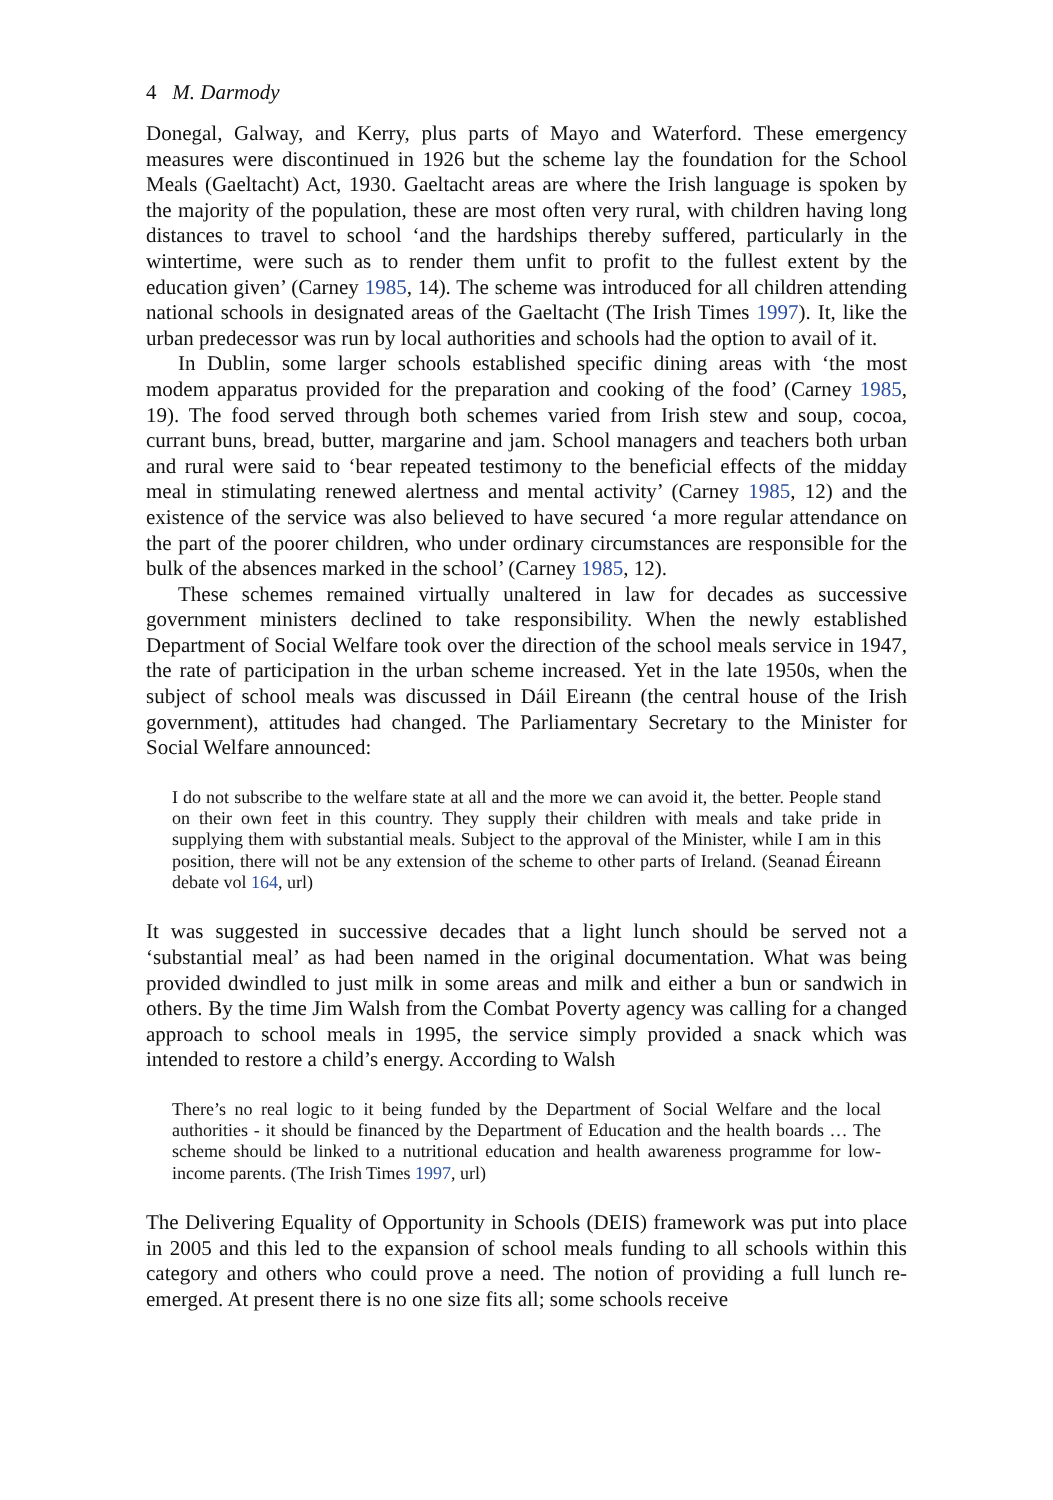4 M. Darmody
Donegal, Galway, and Kerry, plus parts of Mayo and Waterford. These emergency measures were discontinued in 1926 but the scheme lay the foundation for the School Meals (Gaeltacht) Act, 1930. Gaeltacht areas are where the Irish language is spoken by the majority of the population, these are most often very rural, with children having long distances to travel to school ‘and the hardships thereby suffered, particularly in the wintertime, were such as to render them unfit to profit to the fullest extent by the education given’ (Carney 1985, 14). The scheme was introduced for all children attending national schools in designated areas of the Gaeltacht (The Irish Times 1997). It, like the urban predecessor was run by local authorities and schools had the option to avail of it.
In Dublin, some larger schools established specific dining areas with ‘the most modem apparatus provided for the preparation and cooking of the food’ (Carney 1985, 19). The food served through both schemes varied from Irish stew and soup, cocoa, currant buns, bread, butter, margarine and jam. School managers and teachers both urban and rural were said to ‘bear repeated testimony to the beneficial effects of the midday meal in stimulating renewed alertness and mental activity’ (Carney 1985, 12) and the existence of the service was also believed to have secured ‘a more regular attendance on the part of the poorer children, who under ordinary circumstances are responsible for the bulk of the absences marked in the school’ (Carney 1985, 12).
These schemes remained virtually unaltered in law for decades as successive government ministers declined to take responsibility. When the newly established Department of Social Welfare took over the direction of the school meals service in 1947, the rate of participation in the urban scheme increased. Yet in the late 1950s, when the subject of school meals was discussed in Dáil Eireann (the central house of the Irish government), attitudes had changed. The Parliamentary Secretary to the Minister for Social Welfare announced:
I do not subscribe to the welfare state at all and the more we can avoid it, the better. People stand on their own feet in this country. They supply their children with meals and take pride in supplying them with substantial meals. Subject to the approval of the Minister, while I am in this position, there will not be any extension of the scheme to other parts of Ireland. (Seanad Éireann debate vol 164, url)
It was suggested in successive decades that a light lunch should be served not a ‘substantial meal’ as had been named in the original documentation. What was being provided dwindled to just milk in some areas and milk and either a bun or sandwich in others. By the time Jim Walsh from the Combat Poverty agency was calling for a changed approach to school meals in 1995, the service simply provided a snack which was intended to restore a child’s energy. According to Walsh
There’s no real logic to it being funded by the Department of Social Welfare and the local authorities - it should be financed by the Department of Education and the health boards … The scheme should be linked to a nutritional education and health awareness programme for low-income parents. (The Irish Times 1997, url)
The Delivering Equality of Opportunity in Schools (DEIS) framework was put into place in 2005 and this led to the expansion of school meals funding to all schools within this category and others who could prove a need. The notion of providing a full lunch re-emerged. At present there is no one size fits all; some schools receive